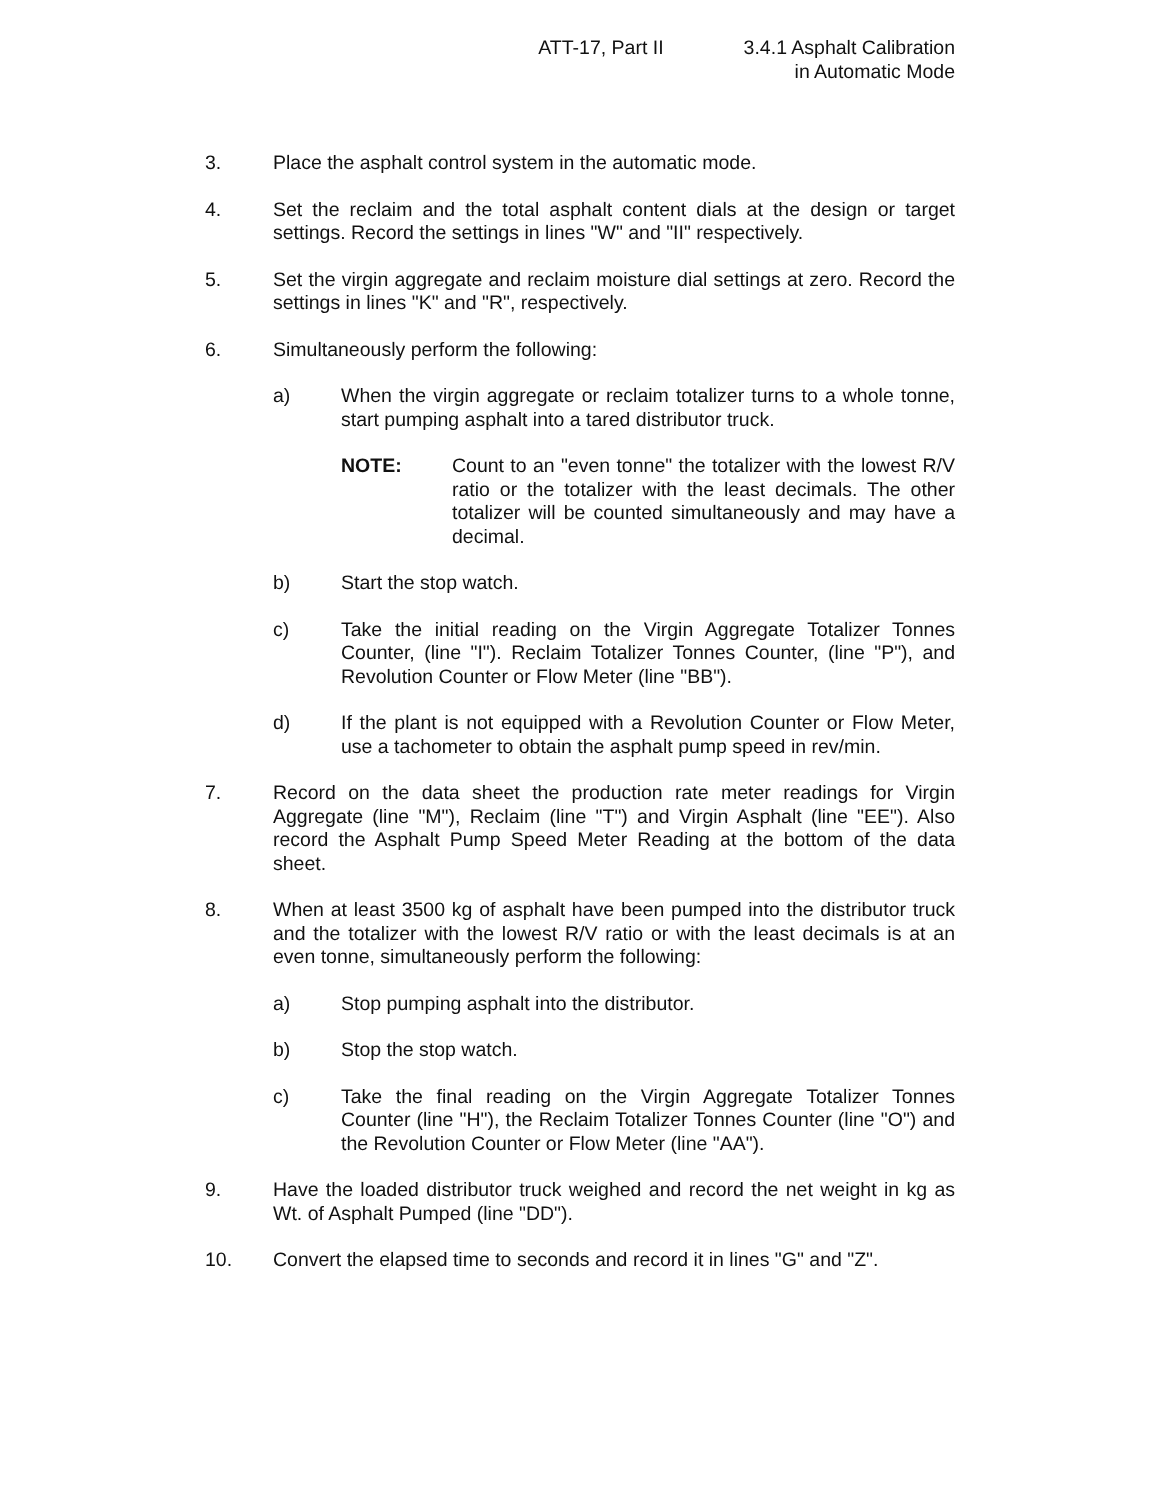ATT-17, Part II 3.4.1 Asphalt Calibration
in Automatic Mode
3. Place the asphalt control system in the automatic mode.
4. Set the reclaim and the total asphalt content dials at the design or target settings. Record the settings in lines "W" and "II" respectively.
5. Set the virgin aggregate and reclaim moisture dial settings at zero. Record the settings in lines "K" and "R", respectively.
6. Simultaneously perform the following:
a) When the virgin aggregate or reclaim totalizer turns to a whole tonne, start pumping asphalt into a tared distributor truck.
NOTE: Count to an "even tonne" the totalizer with the lowest R/V ratio or the totalizer with the least decimals. The other totalizer will be counted simultaneously and may have a decimal.
b) Start the stop watch.
c) Take the initial reading on the Virgin Aggregate Totalizer Tonnes Counter, (line "I"). Reclaim Totalizer Tonnes Counter, (line "P"), and Revolution Counter or Flow Meter (line "BB").
d) If the plant is not equipped with a Revolution Counter or Flow Meter, use a tachometer to obtain the asphalt pump speed in rev/min.
7. Record on the data sheet the production rate meter readings for Virgin Aggregate (line "M"), Reclaim (line "T") and Virgin Asphalt (line "EE"). Also record the Asphalt Pump Speed Meter Reading at the bottom of the data sheet.
8. When at least 3500 kg of asphalt have been pumped into the distributor truck and the totalizer with the lowest R/V ratio or with the least decimals is at an even tonne, simultaneously perform the following:
a) Stop pumping asphalt into the distributor.
b) Stop the stop watch.
c) Take the final reading on the Virgin Aggregate Totalizer Tonnes Counter (line "H"), the Reclaim Totalizer Tonnes Counter (line "O") and the Revolution Counter or Flow Meter (line "AA").
9. Have the loaded distributor truck weighed and record the net weight in kg as Wt. of Asphalt Pumped (line "DD").
10. Convert the elapsed time to seconds and record it in lines "G" and "Z".